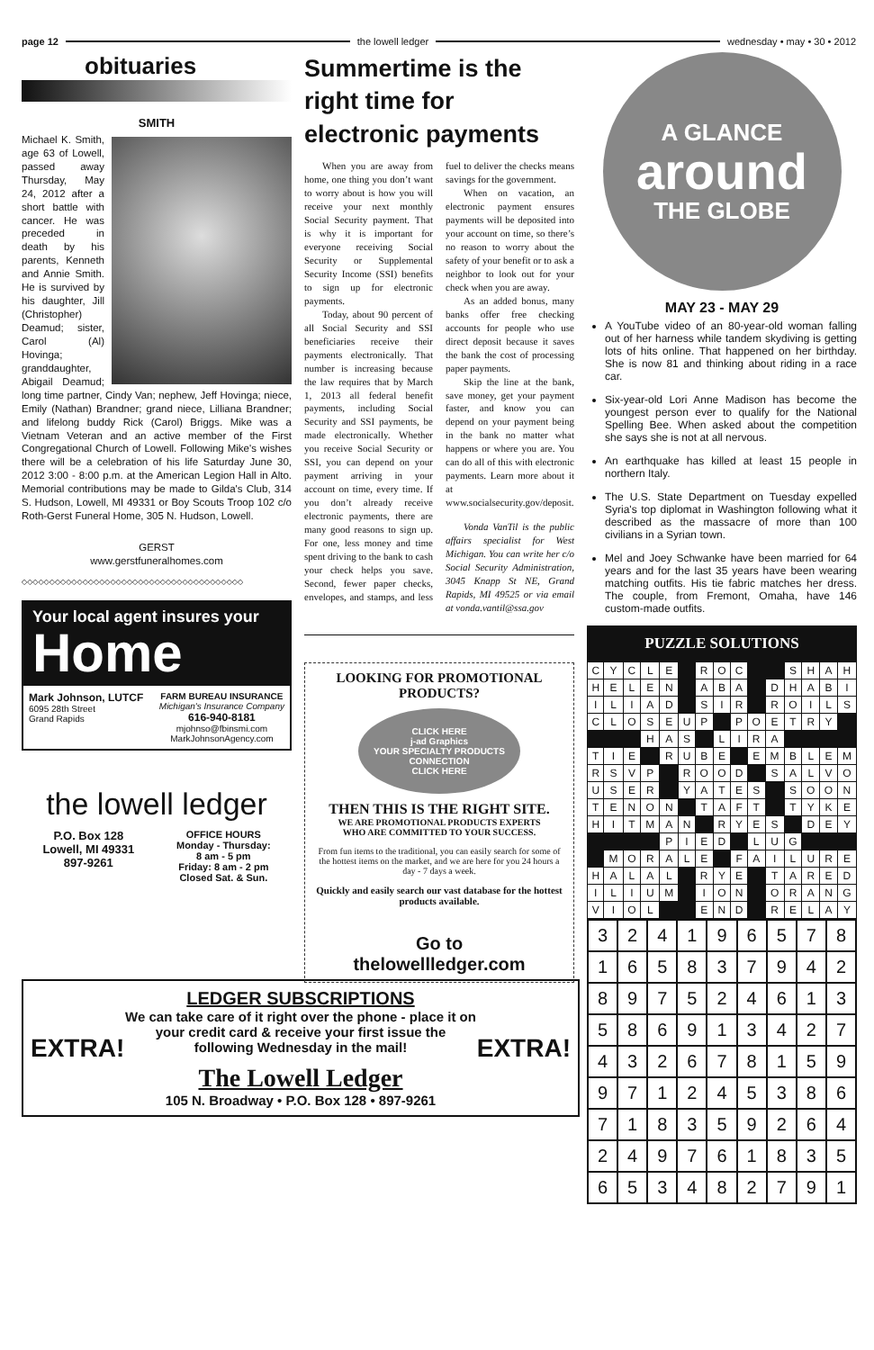page 12 the lowell ledger wednesday • may • 30 • 2012
obituaries
SMITH
Michael K. Smith, age 63 of Lowell, passed away Thursday, May 24, 2012 after a short battle with cancer. He was preceded in death by his parents, Kenneth and Annie Smith. He is survived by his daughter, Jill (Christopher) Deamud; sister, Carol (Al) Hovinga; granddaughter, Abigail Deamud; long time partner, Cindy Van; nephew, Jeff Hovinga; niece, Emily (Nathan) Brandner; grand niece, Lilliana Brandner; and lifelong buddy Rick (Carol) Briggs. Mike was a Vietnam Veteran and an active member of the First Congregational Church of Lowell. Following Mike's wishes there will be a celebration of his life Saturday June 30, 2012 3:00 - 8:00 p.m. at the American Legion Hall in Alto. Memorial contributions may be made to Gilda's Club, 314 S. Hudson, Lowell, MI 49331 or Boy Scouts Troop 102 c/o Roth-Gerst Funeral Home, 305 N. Hudson, Lowell.
GERST
www.gerstfuneralhomes.com
◇◇◇◇◇◇◇◇◇◇◇◇◇◇◇◇◇◇◇◇◇◇◇◇◇◇◇◇◇◇◇◇◇◇◇◇◇◇◇◇
Your local agent insures your
Home
Mark Johnson, LUTCF
6095 28th Street
Grand Rapids
FARM BUREAU INSURANCE
Michigan's Insurance Company
616-940-8181
mjohnso@fbinsmi.com
MarkJohnsonAgency.com
the lowell ledger
P.O. Box 128
Lowell, MI 49331
897-9261
OFFICE HOURS
Monday - Thursday:
8 am - 5 pm
Friday: 8 am - 2 pm
Closed Sat. & Sun.
Summertime is the right time for electronic payments
When you are away from home, one thing you don’t want to worry about is how you will receive your next monthly Social Security payment. That is why it is important for everyone receiving Social Security or Supplemental Security Income (SSI) benefits to sign up for electronic payments.
Today, about 90 percent of all Social Security and SSI beneficiaries receive their payments electronically. That number is increasing because the law requires that by March 1, 2013 all federal benefit payments, including Social Security and SSI payments, be made electronically. Whether you receive Social Security or SSI, you can depend on your payment arriving in your account on time, every time. If you don’t already receive electronic payments, there are many good reasons to sign up. For one, less money and time spent driving to the bank to cash your check helps you save. Second, fewer paper checks, envelopes, and stamps, and less fuel to deliver the checks means savings for the government.
When on vacation, an electronic payment ensures payments will be deposited into your account on time, so there’s no reason to worry about the safety of your benefit or to ask a neighbor to look out for your check when you are away.
As an added bonus, many banks offer free checking accounts for people who use direct deposit because it saves the bank the cost of processing paper payments.
Skip the line at the bank, save money, get your payment faster, and know you can depend on your payment being in the bank no matter what happens or where you are. You can do all of this with electronic payments. Learn more about it at www.socialsecurity.gov/deposit.
Vonda VanTil is the public affairs specialist for West Michigan. You can write her c/o Social Security Administration, 3045 Knapp St NE, Grand Rapids, MI 49525 or via email at vonda.vantil@ssa.gov
LOOKING FOR PROMOTIONAL PRODUCTS?
CLICK HERE
j-ad Graphics
YOUR SPECIALTY PRODUCTS CONNECTION
CLICK HERE
THEN THIS IS THE RIGHT SITE.
WE ARE PROMOTIONAL PRODUCTS EXPERTS
WHO ARE COMMITTED TO YOUR SUCCESS.
From fun items to the traditional, you can easily search for some of the hottest items on the market, and we are here for you 24 hours a day - 7 days a week.
Quickly and easily search our vast database for the hottest products available.
Go to
thelowellledger.com
A GLANCE
around
THE GLOBE
MAY 23 - MAY 29
A YouTube video of an 80-year-old woman falling out of her harness while tandem skydiving is getting lots of hits online. That happened on her birthday. She is now 81 and thinking about riding in a race car.
Six-year-old Lori Anne Madison has become the youngest person ever to qualify for the National Spelling Bee. When asked about the competition she says she is not at all nervous.
An earthquake has killed at least 15 people in northern Italy.
The U.S. State Department on Tuesday expelled Syria's top diplomat in Washington following what it described as the massacre of more than 100 civilians in a Syrian town.
Mel and Joey Schwanke have been married for 64 years and for the last 35 years have been wearing matching outfits. His tie fabric matches her dress. The couple, from Fremont, Omaha, have 146 custom-made outfits.
PUZZLE SOLUTIONS
| C | Y | C | L | E | | R | O | C | | | S | H | A | H |
| H | E | L | E | N | | A | B | A | | D | H | A | B | I |
| I | L | I | A | D | | S | I | R | | R | O | I | L | S |
| C | L | O | S | E | U | P | | P | O | E | T | R | Y | |
| | | | H | A | S | | L | I | R | A | | | | |
| T | I | E | | R | U | B | E | | E | M | B | L | E | M |
| R | S | V | P | | R | O | O | D | | S | A | L | V | O |
| U | S | E | R | | Y | A | T | E | S | | S | O | O | N |
| T | E | N | O | N | | T | A | F | T | | T | Y | K | E |
| H | I | T | M | A | N | | R | Y | E | S | | D | E | Y |
| | | | | P | I | E | D | | L | U | G | | | |
| | M | O | R | A | L | E | | F | A | I | L | U | R | E |
| H | A | L | A | L | | R | Y | E | | T | A | R | E | D |
| I | L | I | U | M | | I | O | N | | O | R | A | N | G |
| V | I | O | L | | | E | N | D | | R | E | L | A | Y |
| 3 | 2 | 4 | 1 | 9 | 6 | 5 | 7 | 8 |
| 1 | 6 | 5 | 8 | 3 | 7 | 9 | 4 | 2 |
| 8 | 9 | 7 | 5 | 2 | 4 | 6 | 1 | 3 |
| 5 | 8 | 6 | 9 | 1 | 3 | 4 | 2 | 7 |
| 4 | 3 | 2 | 6 | 7 | 8 | 1 | 5 | 9 |
| 9 | 7 | 1 | 2 | 4 | 5 | 3 | 8 | 6 |
| 7 | 1 | 8 | 3 | 5 | 9 | 2 | 6 | 4 |
| 2 | 4 | 9 | 7 | 6 | 1 | 8 | 3 | 5 |
| 6 | 5 | 3 | 4 | 8 | 2 | 7 | 9 | 1 |
EXTRA!
LEDGER SUBSCRIPTIONS
We can take care of it right over the phone - place it on your credit card & receive your first issue the following Wednesday in the mail!
The Lowell Ledger
105 N. Broadway • P.O. Box 128 • 897-9261
EXTRA!